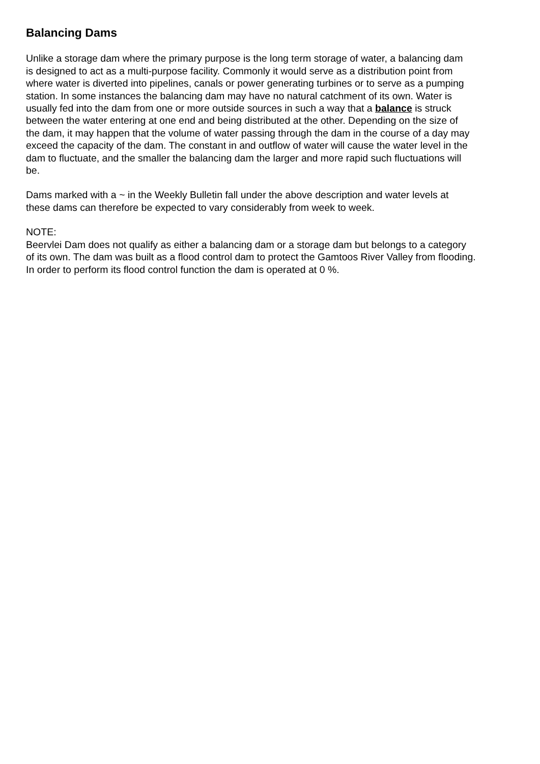Balancing Dams
Unlike a storage dam where the primary purpose is the long term storage of water, a balancing dam is designed to act as a multi-purpose facility. Commonly it would serve as a distribution point from where water is diverted into pipelines, canals or power generating turbines or to serve as a pumping station. In some instances the balancing dam may have no natural catchment of its own. Water is usually fed into the dam from one or more outside sources in such a way that a balance is struck between the water entering at one end and being distributed at the other. Depending on the size of the dam, it may happen that the volume of water passing through the dam in the course of a day may exceed the capacity of the dam. The constant in and outflow of water will cause the water level in the dam to fluctuate, and the smaller the balancing dam the larger and more rapid such fluctuations will be.
Dams marked with a ~ in the Weekly Bulletin fall under the above description and water levels at these dams can therefore be expected to vary considerably from week to week.
NOTE: Beervlei Dam does not qualify as either a balancing dam or a storage dam but belongs to a category of its own. The dam was built as a flood control dam to protect the Gamtoos River Valley from flooding. In order to perform its flood control function the dam is operated at 0 %.